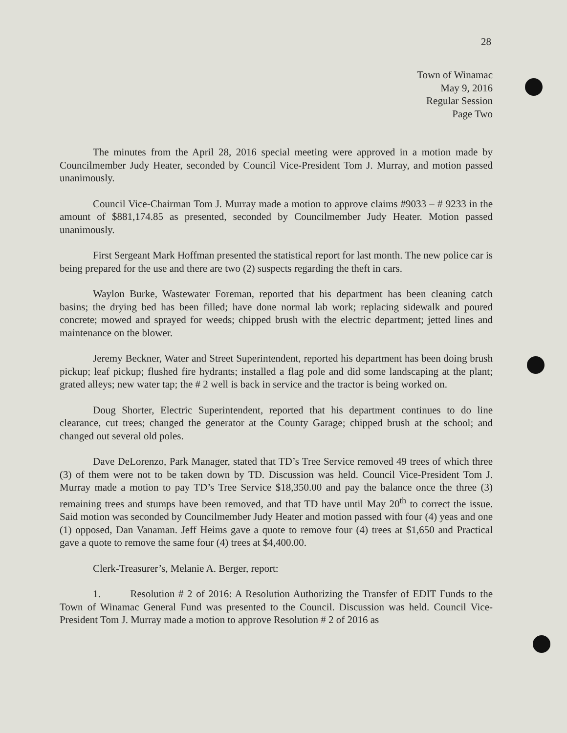28
Town of Winamac
May 9, 2016
Regular Session
Page Two
The minutes from the April 28, 2016 special meeting were approved in a motion made by Councilmember Judy Heater, seconded by Council Vice-President Tom J. Murray, and motion passed unanimously.
Council Vice-Chairman Tom J. Murray made a motion to approve claims #9033 – # 9233 in the amount of $881,174.85 as presented, seconded by Councilmember Judy Heater. Motion passed unanimously.
First Sergeant Mark Hoffman presented the statistical report for last month. The new police car is being prepared for the use and there are two (2) suspects regarding the theft in cars.
Waylon Burke, Wastewater Foreman, reported that his department has been cleaning catch basins; the drying bed has been filled; have done normal lab work; replacing sidewalk and poured concrete; mowed and sprayed for weeds; chipped brush with the electric department; jetted lines and maintenance on the blower.
Jeremy Beckner, Water and Street Superintendent, reported his department has been doing brush pickup; leaf pickup; flushed fire hydrants; installed a flag pole and did some landscaping at the plant; grated alleys; new water tap; the # 2 well is back in service and the tractor is being worked on.
Doug Shorter, Electric Superintendent, reported that his department continues to do line clearance, cut trees; changed the generator at the County Garage; chipped brush at the school; and changed out several old poles.
Dave DeLorenzo, Park Manager, stated that TD’s Tree Service removed 49 trees of which three (3) of them were not to be taken down by TD. Discussion was held. Council Vice-President Tom J. Murray made a motion to pay TD’s Tree Service $18,350.00 and pay the balance once the three (3) remaining trees and stumps have been removed, and that TD have until May 20<sup>th</sup> to correct the issue. Said motion was seconded by Councilmember Judy Heater and motion passed with four (4) yeas and one (1) opposed, Dan Vanaman. Jeff Heims gave a quote to remove four (4) trees at $1,650 and Practical gave a quote to remove the same four (4) trees at $4,400.00.
Clerk-Treasurer’s, Melanie A. Berger, report:
1. Resolution # 2 of 2016: A Resolution Authorizing the Transfer of EDIT Funds to the Town of Winamac General Fund was presented to the Council. Discussion was held. Council Vice-President Tom J. Murray made a motion to approve Resolution # 2 of 2016 as